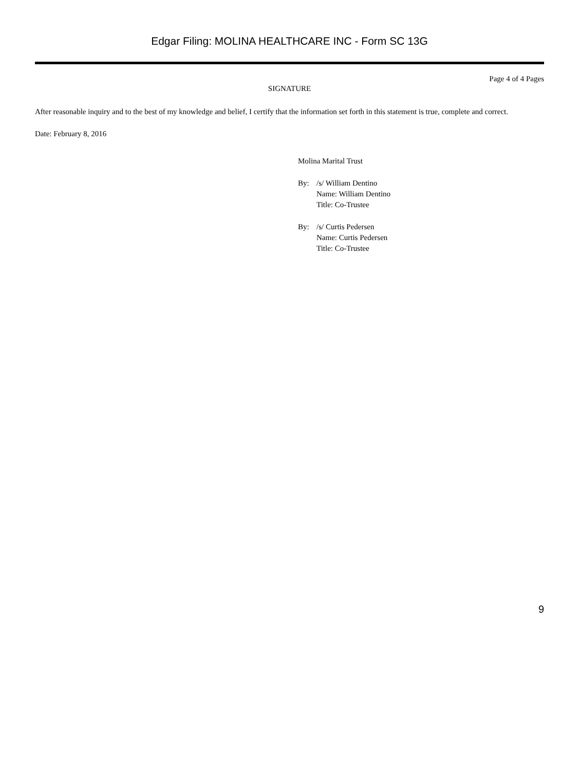Edgar Filing: MOLINA HEALTHCARE INC - Form SC 13G
Page 4 of 4 Pages
SIGNATURE
After reasonable inquiry and to the best of my knowledge and belief, I certify that the information set forth in this statement is true, complete and correct.
Date: February 8, 2016
Molina Marital Trust
By: /s/ William Dentino
Name: William Dentino
Title: Co-Trustee
By: /s/ Curtis Pedersen
Name: Curtis Pedersen
Title: Co-Trustee
9